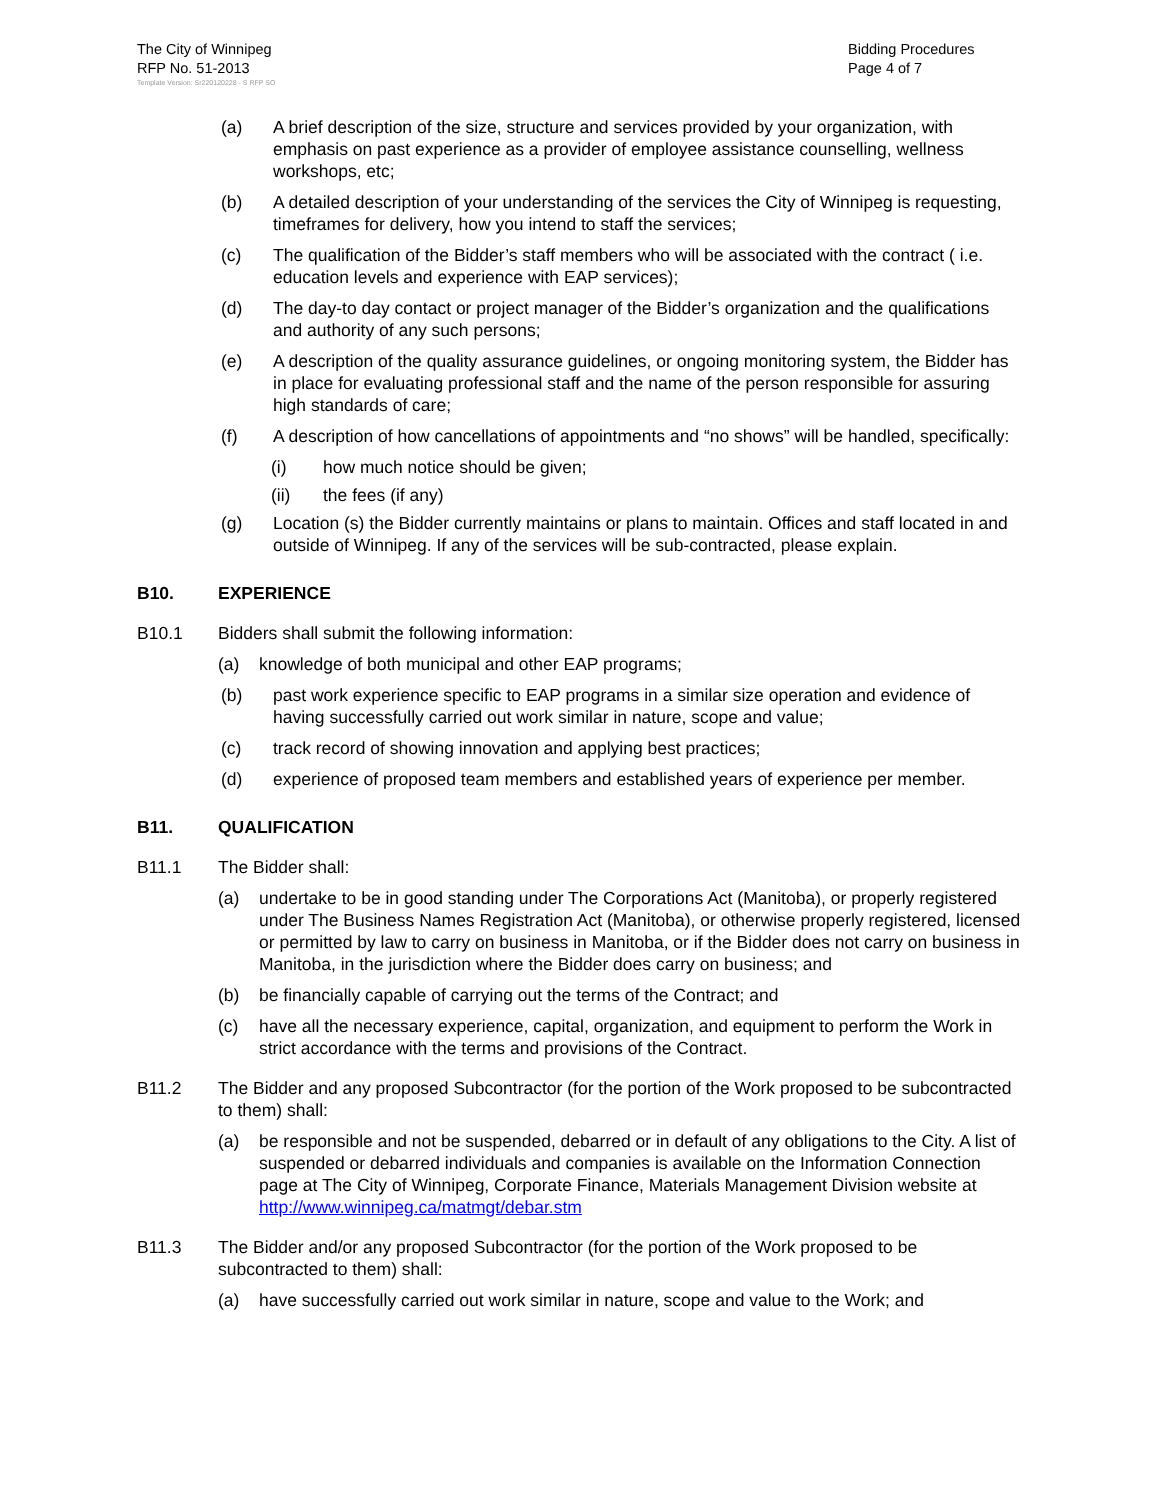The City of Winnipeg
RFP No. 51-2013
Bidding Procedures
Page 4 of 7
Template Version: Sr220120228 - S RFP SO
(a) A brief description of the size, structure and services provided by your organization, with emphasis on past experience as a provider of employee assistance counselling, wellness workshops, etc;
(b) A detailed description of your understanding of the services the City of Winnipeg is requesting, timeframes for delivery, how you intend to staff the services;
(c) The qualification of the Bidder’s staff members who will be associated with the contract ( i.e. education levels and experience with EAP services);
(d) The day-to day contact or project manager of the Bidder’s organization and the qualifications and authority of any such persons;
(e) A description of the quality assurance guidelines, or ongoing monitoring system, the Bidder has in place for evaluating professional staff and the name of the person responsible for assuring high standards of care;
(f) A description of how cancellations of appointments and “no shows” will be handled, specifically:
(i) how much notice should be given;
(ii) the fees (if any)
(g) Location (s) the Bidder currently maintains or plans to maintain. Offices and staff located in and outside of Winnipeg. If any of the services will be sub-contracted, please explain.
B10. EXPERIENCE
B10.1 Bidders shall submit the following information:
(a) knowledge of both municipal and other EAP programs;
(b) past work experience specific to EAP programs in a similar size operation and evidence of having successfully carried out work similar in nature, scope and value;
(c) track record of showing innovation and applying best practices;
(d) experience of proposed team members and established years of experience per member.
B11. QUALIFICATION
B11.1 The Bidder shall:
(a) undertake to be in good standing under The Corporations Act (Manitoba), or properly registered under The Business Names Registration Act (Manitoba), or otherwise properly registered, licensed or permitted by law to carry on business in Manitoba, or if the Bidder does not carry on business in Manitoba, in the jurisdiction where the Bidder does carry on business; and
(b) be financially capable of carrying out the terms of the Contract; and
(c) have all the necessary experience, capital, organization, and equipment to perform the Work in strict accordance with the terms and provisions of the Contract.
B11.2 The Bidder and any proposed Subcontractor (for the portion of the Work proposed to be subcontracted to them) shall:
(a) be responsible and not be suspended, debarred or in default of any obligations to the City. A list of suspended or debarred individuals and companies is available on the Information Connection page at The City of Winnipeg, Corporate Finance, Materials Management Division website at http://www.winnipeg.ca/matmgt/debar.stm
B11.3 The Bidder and/or any proposed Subcontractor (for the portion of the Work proposed to be subcontracted to them) shall:
(a) have successfully carried out work similar in nature, scope and value to the Work; and